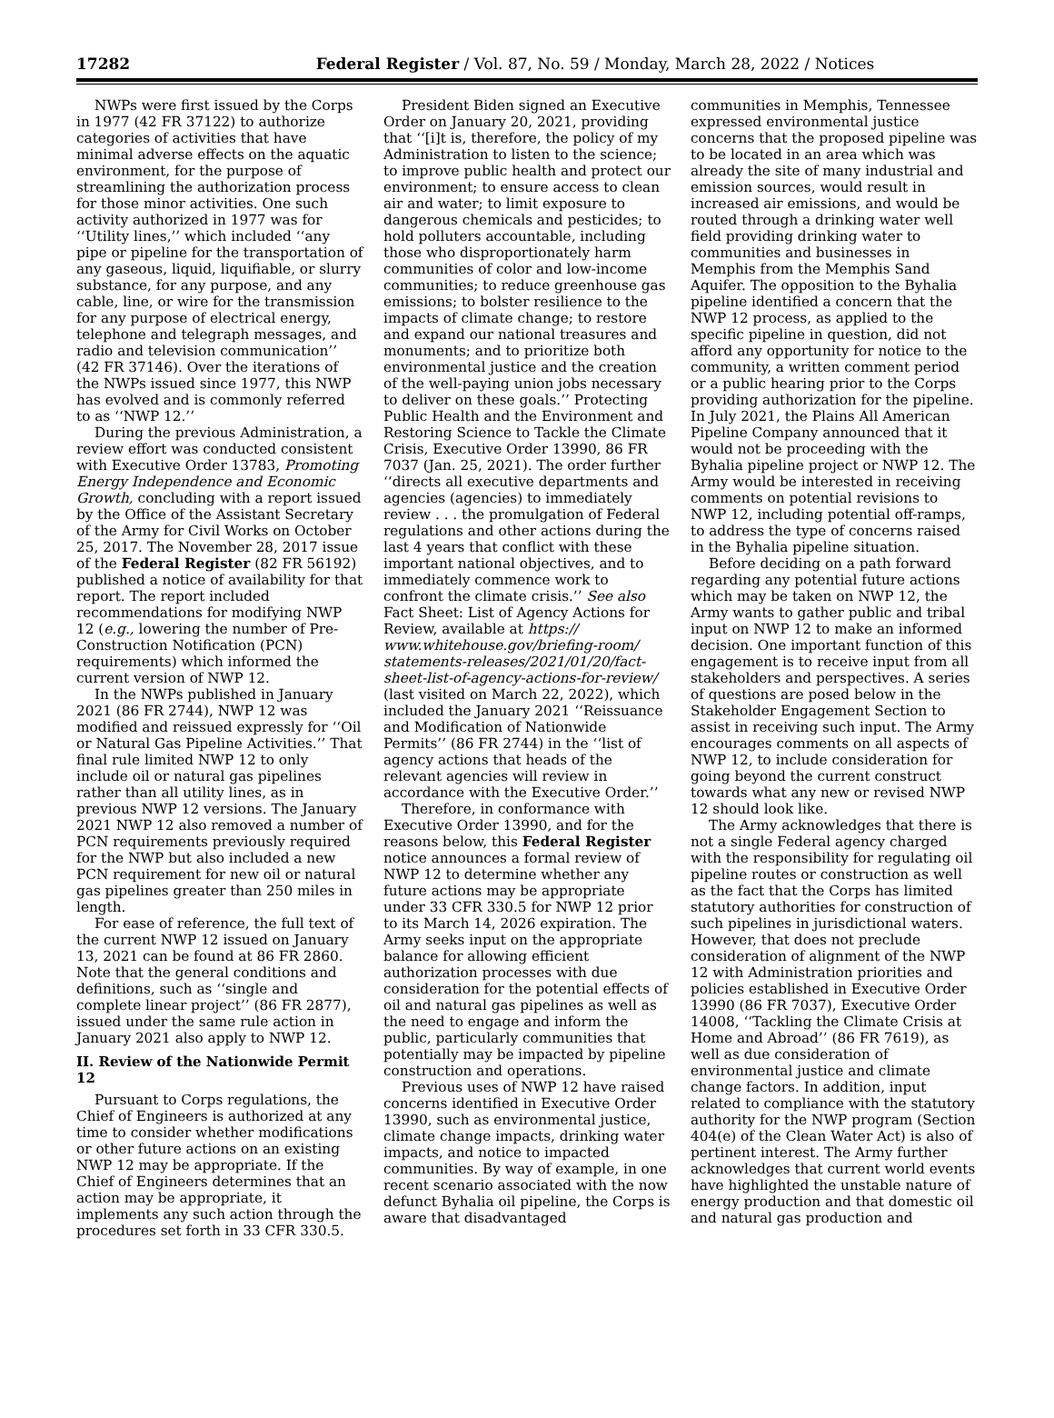17282 Federal Register / Vol. 87, No. 59 / Monday, March 28, 2022 / Notices
NWPs were first issued by the Corps in 1977 (42 FR 37122) to authorize categories of activities that have minimal adverse effects on the aquatic environment, for the purpose of streamlining the authorization process for those minor activities. One such activity authorized in 1977 was for ‘‘Utility lines,’’ which included ‘‘any pipe or pipeline for the transportation of any gaseous, liquid, liquifiable, or slurry substance, for any purpose, and any cable, line, or wire for the transmission for any purpose of electrical energy, telephone and telegraph messages, and radio and television communication’’ (42 FR 37146). Over the iterations of the NWPs issued since 1977, this NWP has evolved and is commonly referred to as ‘‘NWP 12.’’
During the previous Administration, a review effort was conducted consistent with Executive Order 13783, Promoting Energy Independence and Economic Growth, concluding with a report issued by the Office of the Assistant Secretary of the Army for Civil Works on October 25, 2017. The November 28, 2017 issue of the Federal Register (82 FR 56192) published a notice of availability for that report. The report included recommendations for modifying NWP 12 (e.g., lowering the number of Pre-Construction Notification (PCN) requirements) which informed the current version of NWP 12.
In the NWPs published in January 2021 (86 FR 2744), NWP 12 was modified and reissued expressly for ‘‘Oil or Natural Gas Pipeline Activities.’’ That final rule limited NWP 12 to only include oil or natural gas pipelines rather than all utility lines, as in previous NWP 12 versions. The January 2021 NWP 12 also removed a number of PCN requirements previously required for the NWP but also included a new PCN requirement for new oil or natural gas pipelines greater than 250 miles in length.
For ease of reference, the full text of the current NWP 12 issued on January 13, 2021 can be found at 86 FR 2860. Note that the general conditions and definitions, such as ‘‘single and complete linear project’’ (86 FR 2877), issued under the same rule action in January 2021 also apply to NWP 12.
II. Review of the Nationwide Permit 12
Pursuant to Corps regulations, the Chief of Engineers is authorized at any time to consider whether modifications or other future actions on an existing NWP 12 may be appropriate. If the Chief of Engineers determines that an action may be appropriate, it implements any such action through the procedures set forth in 33 CFR 330.5.
President Biden signed an Executive Order on January 20, 2021, providing that ‘‘[i]t is, therefore, the policy of my Administration to listen to the science; to improve public health and protect our environment; to ensure access to clean air and water; to limit exposure to dangerous chemicals and pesticides; to hold polluters accountable, including those who disproportionately harm communities of color and low-income communities; to reduce greenhouse gas emissions; to bolster resilience to the impacts of climate change; to restore and expand our national treasures and monuments; and to prioritize both environmental justice and the creation of the well-paying union jobs necessary to deliver on these goals.’’ Protecting Public Health and the Environment and Restoring Science to Tackle the Climate Crisis, Executive Order 13990, 86 FR 7037 (Jan. 25, 2021). The order further ‘‘directs all executive departments and agencies (agencies) to immediately review . . . the promulgation of Federal regulations and other actions during the last 4 years that conflict with these important national objectives, and to immediately commence work to confront the climate crisis.’’ See also Fact Sheet: List of Agency Actions for Review, available at https:// www.whitehouse.gov/briefing-room/ statements-releases/2021/01/20/fact-sheet-list-of-agency-actions-for-review/ (last visited on March 22, 2022), which included the January 2021 ‘‘Reissuance and Modification of Nationwide Permits’’ (86 FR 2744) in the ‘‘list of agency actions that heads of the relevant agencies will review in accordance with the Executive Order.’’
Therefore, in conformance with Executive Order 13990, and for the reasons below, this Federal Register notice announces a formal review of NWP 12 to determine whether any future actions may be appropriate under 33 CFR 330.5 for NWP 12 prior to its March 14, 2026 expiration. The Army seeks input on the appropriate balance for allowing efficient authorization processes with due consideration for the potential effects of oil and natural gas pipelines as well as the need to engage and inform the public, particularly communities that potentially may be impacted by pipeline construction and operations.
Previous uses of NWP 12 have raised concerns identified in Executive Order 13990, such as environmental justice, climate change impacts, drinking water impacts, and notice to impacted communities. By way of example, in one recent scenario associated with the now defunct Byhalia oil pipeline, the Corps is aware that disadvantaged
communities in Memphis, Tennessee expressed environmental justice concerns that the proposed pipeline was to be located in an area which was already the site of many industrial and emission sources, would result in increased air emissions, and would be routed through a drinking water well field providing drinking water to communities and businesses in Memphis from the Memphis Sand Aquifer. The opposition to the Byhalia pipeline identified a concern that the NWP 12 process, as applied to the specific pipeline in question, did not afford any opportunity for notice to the community, a written comment period or a public hearing prior to the Corps providing authorization for the pipeline. In July 2021, the Plains All American Pipeline Company announced that it would not be proceeding with the Byhalia pipeline project or NWP 12. The Army would be interested in receiving comments on potential revisions to NWP 12, including potential off-ramps, to address the type of concerns raised in the Byhalia pipeline situation.
Before deciding on a path forward regarding any potential future actions which may be taken on NWP 12, the Army wants to gather public and tribal input on NWP 12 to make an informed decision. One important function of this engagement is to receive input from all stakeholders and perspectives. A series of questions are posed below in the Stakeholder Engagement Section to assist in receiving such input. The Army encourages comments on all aspects of NWP 12, to include consideration for going beyond the current construct towards what any new or revised NWP 12 should look like.
The Army acknowledges that there is not a single Federal agency charged with the responsibility for regulating oil pipeline routes or construction as well as the fact that the Corps has limited statutory authorities for construction of such pipelines in jurisdictional waters. However, that does not preclude consideration of alignment of the NWP 12 with Administration priorities and policies established in Executive Order 13990 (86 FR 7037), Executive Order 14008, ‘‘Tackling the Climate Crisis at Home and Abroad’’ (86 FR 7619), as well as due consideration of environmental justice and climate change factors. In addition, input related to compliance with the statutory authority for the NWP program (Section 404(e) of the Clean Water Act) is also of pertinent interest. The Army further acknowledges that current world events have highlighted the unstable nature of energy production and that domestic oil and natural gas production and